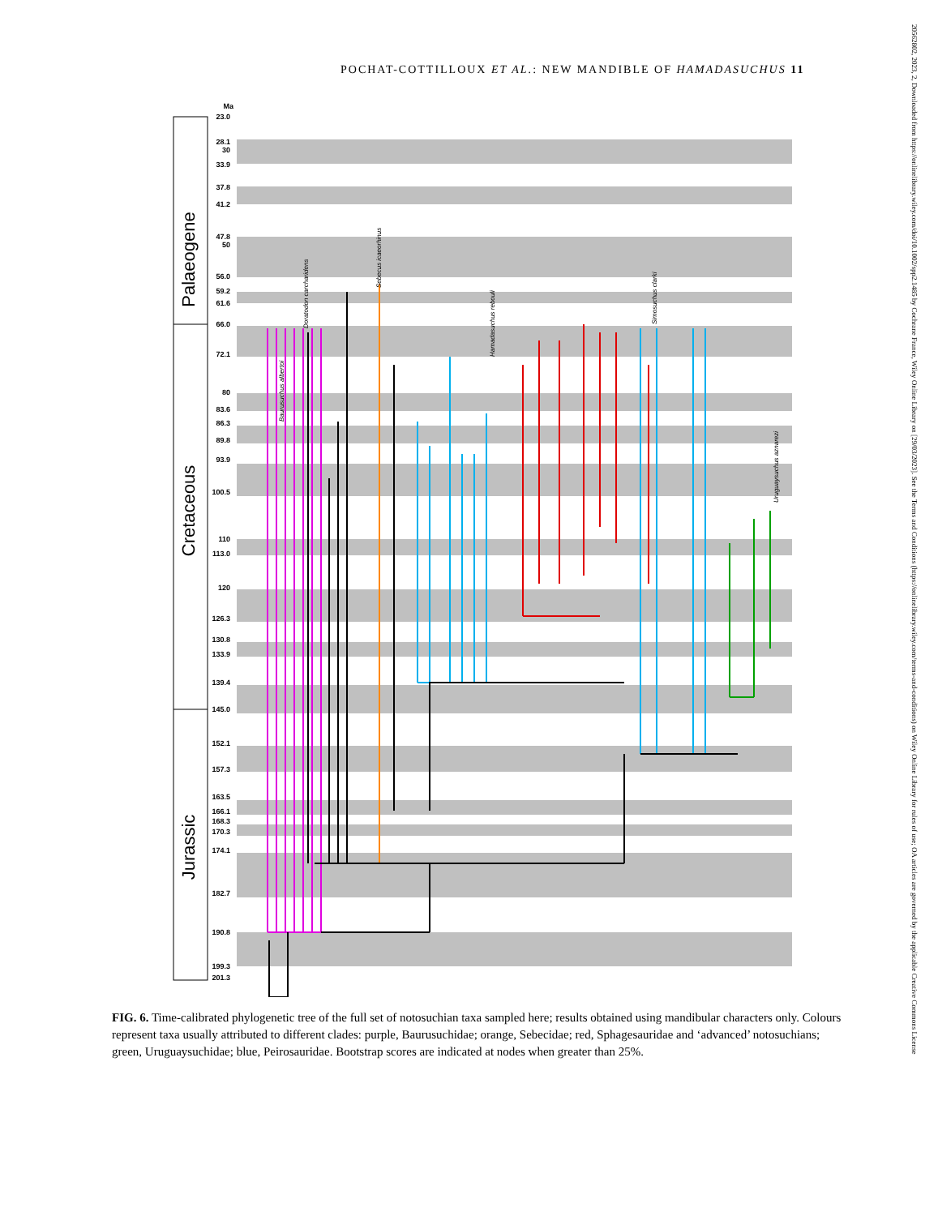POCHAT-COTTILLOUX ET AL.: NEW MANDIBLE OF HAMADASUCHUS 11
20562802, 2023, 2, Downloaded from https://onlinelibrary.wiley.com/doi/10.1002/spp2.1485 by Cochrane France, Wiley Online Library on [29/03/2023]. See the Terms and Conditions (https://onlinelibrary.wiley.com/terms-and-conditions) on Wiley Online Library for rules of use; OA articles are governed by the applicable Creative Commons License
Palaeogene
Cretaceous
Jurassic
Ma
23.0
28.1
30
33.9
37.8
41.2
47.8
50
56.0
59.2
61.6
66.0
72.1
80
83.6
86.3
89.8
93.9
100.5
110
113.0
120
126.3
130.8
133.9
139.4
145.0
152.1
157.3
163.5
166.1
168.3
170.3
174.1
182.7
190.8
199.3
201.3
Baurusuchus albertoi
Doratodon carcharidens
Sebecus icaeorhinus
Hamadasuchus rebouli
Simosuchus clarki
Uruguaysuchus aznarezi
FIG. 6. Time-calibrated phylogenetic tree of the full set of notosuchian taxa sampled here; results obtained using mandibular characters only. Colours represent taxa usually attributed to different clades: purple, Baurusuchidae; orange, Sebecidae; red, Sphagesauridae and ‘advanced’ notosuchians; green, Uruguaysuchidae; blue, Peirosauridae. Bootstrap scores are indicated at nodes when greater than 25%.